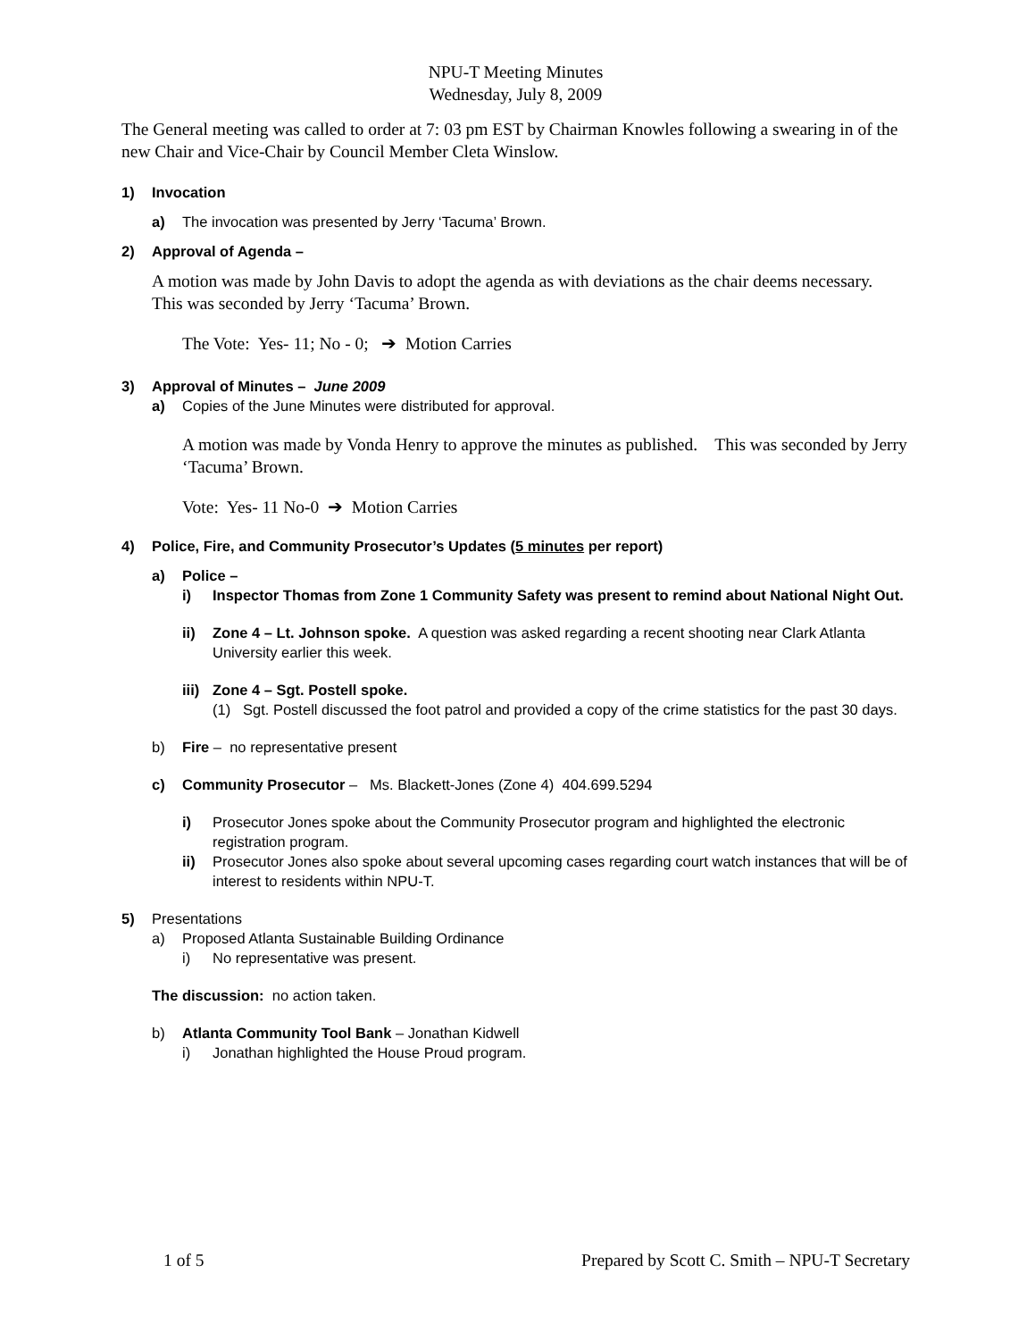NPU-T Meeting Minutes
Wednesday, July 8, 2009
The General meeting was called to order at 7: 03 pm EST by Chairman Knowles following a swearing in of the new Chair and Vice-Chair by Council Member Cleta Winslow.
1) Invocation
a) The invocation was presented by Jerry ‘Tacuma’ Brown.
2) Approval of Agenda –
A motion was made by John Davis to adopt the agenda as with deviations as the chair deems necessary. This was seconded by Jerry ‘Tacuma’ Brown.
The Vote: Yes- 11; No - 0; ➔ Motion Carries
3) Approval of Minutes – June 2009
a) Copies of the June Minutes were distributed for approval.
A motion was made by Vonda Henry to approve the minutes as published. This was seconded by Jerry ‘Tacuma’ Brown.
Vote: Yes- 11 No-0 ➔ Motion Carries
4) Police, Fire, and Community Prosecutor’s Updates (5 minutes per report)
a) Police –
i) Inspector Thomas from Zone 1 Community Safety was present to remind about National Night Out.
ii) Zone 4 – Lt. Johnson spoke. A question was asked regarding a recent shooting near Clark Atlanta University earlier this week.
iii) Zone 4 – Sgt. Postell spoke.
(1) Sgt. Postell discussed the foot patrol and provided a copy of the crime statistics for the past 30 days.
b) Fire – no representative present
c) Community Prosecutor – Ms. Blackett-Jones (Zone 4) 404.699.5294
i) Prosecutor Jones spoke about the Community Prosecutor program and highlighted the electronic registration program.
ii) Prosecutor Jones also spoke about several upcoming cases regarding court watch instances that will be of interest to residents within NPU-T.
5) Presentations
a) Proposed Atlanta Sustainable Building Ordinance
i) No representative was present.
The discussion: no action taken.
b) Atlanta Community Tool Bank – Jonathan Kidwell
i) Jonathan highlighted the House Proud program.
1 of 5 Prepared by Scott C. Smith – NPU-T Secretary